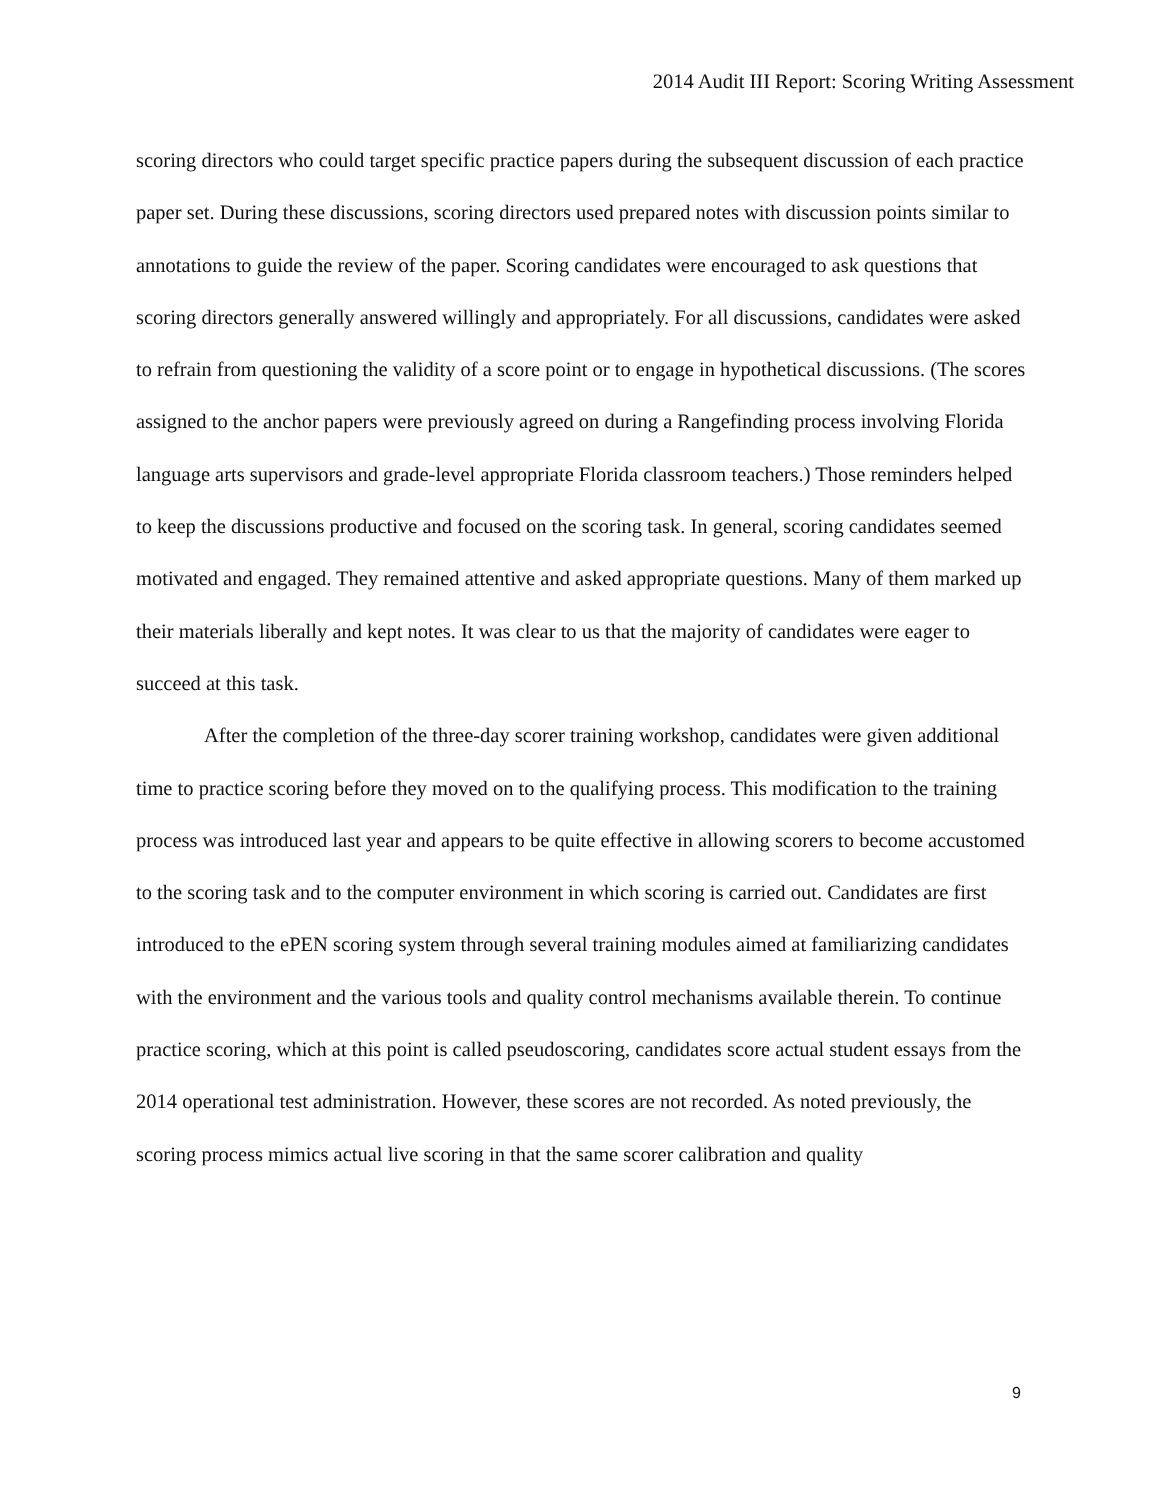2014 Audit III Report: Scoring Writing Assessment
scoring directors who could target specific practice papers during the subsequent discussion of each practice paper set. During these discussions, scoring directors used prepared notes with discussion points similar to annotations to guide the review of the paper. Scoring candidates were encouraged to ask questions that scoring directors generally answered willingly and appropriately. For all discussions, candidates were asked to refrain from questioning the validity of a score point or to engage in hypothetical discussions. (The scores assigned to the anchor papers were previously agreed on during a Rangefinding process involving Florida language arts supervisors and grade-level appropriate Florida classroom teachers.) Those reminders helped to keep the discussions productive and focused on the scoring task. In general, scoring candidates seemed motivated and engaged. They remained attentive and asked appropriate questions. Many of them marked up their materials liberally and kept notes. It was clear to us that the majority of candidates were eager to succeed at this task.
After the completion of the three-day scorer training workshop, candidates were given additional time to practice scoring before they moved on to the qualifying process. This modification to the training process was introduced last year and appears to be quite effective in allowing scorers to become accustomed to the scoring task and to the computer environment in which scoring is carried out. Candidates are first introduced to the ePEN scoring system through several training modules aimed at familiarizing candidates with the environment and the various tools and quality control mechanisms available therein. To continue practice scoring, which at this point is called pseudoscoring, candidates score actual student essays from the 2014 operational test administration. However, these scores are not recorded. As noted previously, the scoring process mimics actual live scoring in that the same scorer calibration and quality
9